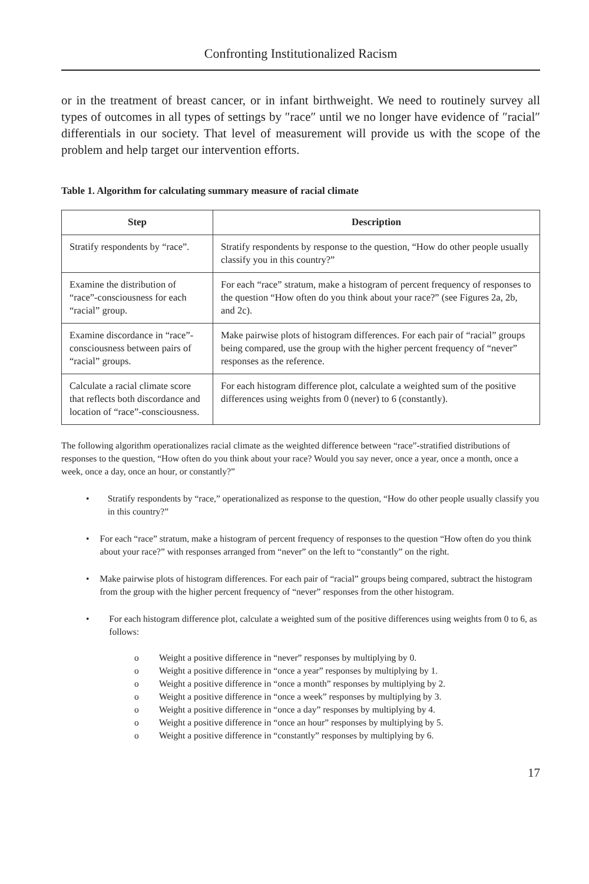Confronting Institutionalized Racism
or in the treatment of breast cancer, or in infant birthweight. We need to routinely survey all types of outcomes in all types of settings by ″race″ until we no longer have evidence of ″racial″ differentials in our society. That level of measurement will provide us with the scope of the problem and help target our intervention efforts.
Table 1. Algorithm for calculating summary measure of racial climate
| Step | Description |
| --- | --- |
| Stratify respondents by “race”. | Stratify respondents by response to the question, “How do other people usually classify you in this country?” |
| Examine the distribution of “race”-consciousness for each “racial” group. | For each “race” stratum, make a histogram of percent frequency of responses to the question “How often do you think about your race?” (see Figures 2a, 2b, and 2c). |
| Examine discordance in “race”-consciousness between pairs of “racial” groups. | Make pairwise plots of histogram differences. For each pair of “racial” groups being compared, use the group with the higher percent frequency of “never” responses as the reference. |
| Calculate a racial climate score that reflects both discordance and location of “race”-consciousness. | For each histogram difference plot, calculate a weighted sum of the positive differences using weights from 0 (never) to 6 (constantly). |
The following algorithm operationalizes racial climate as the weighted difference between “race”-stratified distributions of responses to the question, “How often do you think about your race? Would you say never, once a year, once a month, once a week, once a day, once an hour, or constantly?”
• Stratify respondents by “race,” operationalized as response to the question, “How do other people usually classify you in this country?”
• For each “race” stratum, make a histogram of percent frequency of responses to the question “How often do you think about your race?” with responses arranged from “never” on the left to “constantly” on the right.
• Make pairwise plots of histogram differences. For each pair of “racial” groups being compared, subtract the histogram from the group with the higher percent frequency of “never” responses from the other histogram.
• For each histogram difference plot, calculate a weighted sum of the positive differences using weights from 0 to 6, as follows:
o Weight a positive difference in “never” responses by multiplying by 0.
o Weight a positive difference in “once a year” responses by multiplying by 1.
o Weight a positive difference in “once a month” responses by multiplying by 2.
o Weight a positive difference in “once a week” responses by multiplying by 3.
o Weight a positive difference in “once a day” responses by multiplying by 4.
o Weight a positive difference in “once an hour” responses by multiplying by 5.
o Weight a positive difference in “constantly” responses by multiplying by 6.
17